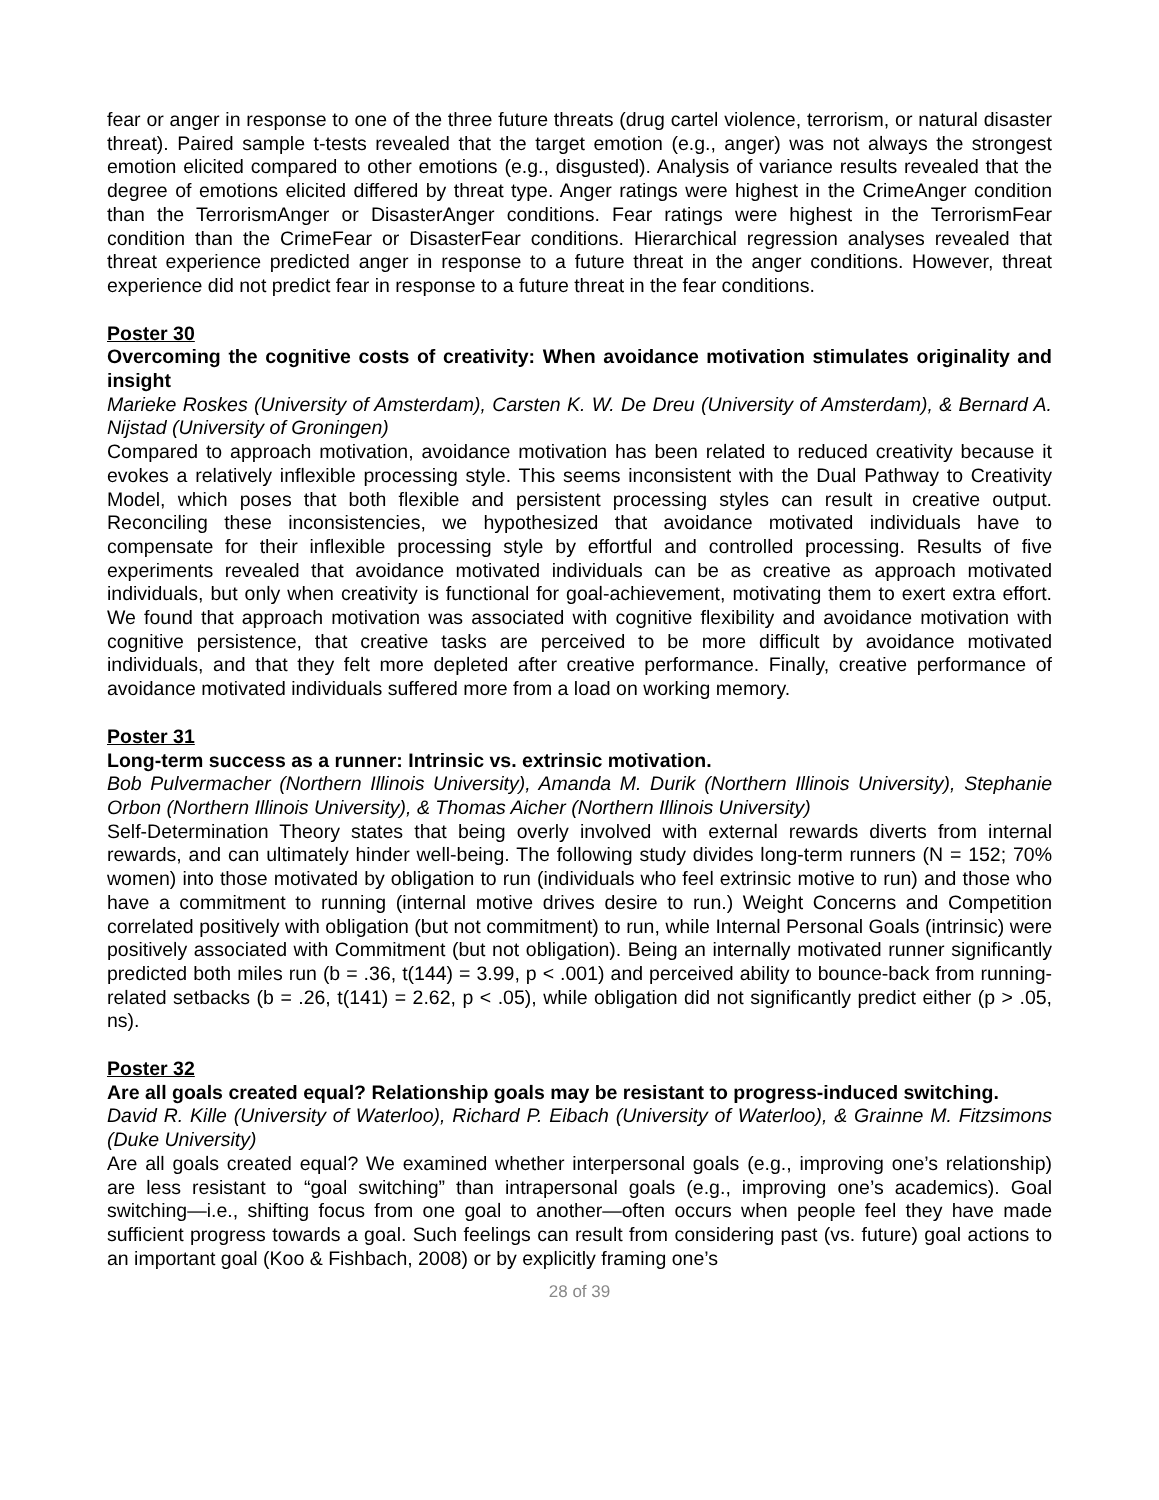fear or anger in response to one of the three future threats (drug cartel violence, terrorism, or natural disaster threat). Paired sample t-tests revealed that the target emotion (e.g., anger) was not always the strongest emotion elicited compared to other emotions (e.g., disgusted). Analysis of variance results revealed that the degree of emotions elicited differed by threat type. Anger ratings were highest in the CrimeAnger condition than the TerrorismAnger or DisasterAnger conditions. Fear ratings were highest in the TerrorismFear condition than the CrimeFear or DisasterFear conditions. Hierarchical regression analyses revealed that threat experience predicted anger in response to a future threat in the anger conditions. However, threat experience did not predict fear in response to a future threat in the fear conditions.
Poster 30
Overcoming the cognitive costs of creativity: When avoidance motivation stimulates originality and insight
Marieke Roskes (University of Amsterdam), Carsten K. W. De Dreu (University of Amsterdam), & Bernard A. Nijstad (University of Groningen)
Compared to approach motivation, avoidance motivation has been related to reduced creativity because it evokes a relatively inflexible processing style. This seems inconsistent with the Dual Pathway to Creativity Model, which poses that both flexible and persistent processing styles can result in creative output. Reconciling these inconsistencies, we hypothesized that avoidance motivated individuals have to compensate for their inflexible processing style by effortful and controlled processing. Results of five experiments revealed that avoidance motivated individuals can be as creative as approach motivated individuals, but only when creativity is functional for goal-achievement, motivating them to exert extra effort. We found that approach motivation was associated with cognitive flexibility and avoidance motivation with cognitive persistence, that creative tasks are perceived to be more difficult by avoidance motivated individuals, and that they felt more depleted after creative performance. Finally, creative performance of avoidance motivated individuals suffered more from a load on working memory.
Poster 31
Long-term success as a runner: Intrinsic vs. extrinsic motivation.
Bob Pulvermacher (Northern Illinois University), Amanda M. Durik (Northern Illinois University), Stephanie Orbon (Northern Illinois University), & Thomas Aicher (Northern Illinois University)
Self-Determination Theory states that being overly involved with external rewards diverts from internal rewards, and can ultimately hinder well-being. The following study divides long-term runners (N = 152; 70% women) into those motivated by obligation to run (individuals who feel extrinsic motive to run) and those who have a commitment to running (internal motive drives desire to run.) Weight Concerns and Competition correlated positively with obligation (but not commitment) to run, while Internal Personal Goals (intrinsic) were positively associated with Commitment (but not obligation). Being an internally motivated runner significantly predicted both miles run (b = .36, t(144) = 3.99, p < .001) and perceived ability to bounce-back from running-related setbacks (b = .26, t(141) = 2.62, p < .05), while obligation did not significantly predict either (p > .05, ns).
Poster 32
Are all goals created equal? Relationship goals may be resistant to progress-induced switching.
David R. Kille (University of Waterloo), Richard P. Eibach (University of Waterloo), & Grainne M. Fitzsimons (Duke University)
Are all goals created equal? We examined whether interpersonal goals (e.g., improving one’s relationship) are less resistant to “goal switching” than intrapersonal goals (e.g., improving one’s academics). Goal switching—i.e., shifting focus from one goal to another—often occurs when people feel they have made sufficient progress towards a goal. Such feelings can result from considering past (vs. future) goal actions to an important goal (Koo & Fishbach, 2008) or by explicitly framing one’s
28 of 39